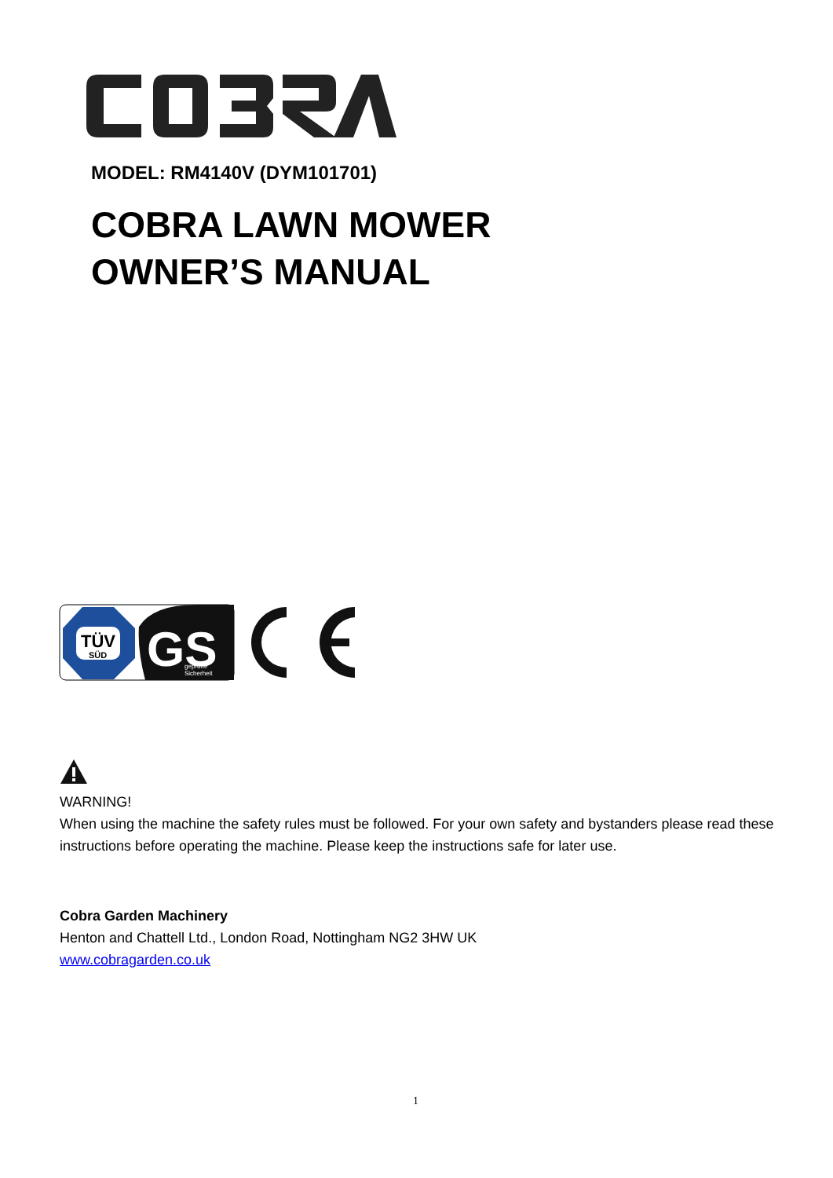MODEL: RM4140V (DYM101701)
COBRA LAWN MOWER
OWNER’S MANUAL
TÜV
SÜD
GS
geprüfte
Sicherheit
WARNING!
When using the machine the safety rules must be followed. For your own safety and bystanders please read these instructions before operating the machine. Please keep the instructions safe for later use.
Cobra Garden Machinery
Henton and Chattell Ltd., London Road, Nottingham NG2 3HW UK
www.cobragarden.co.uk
1